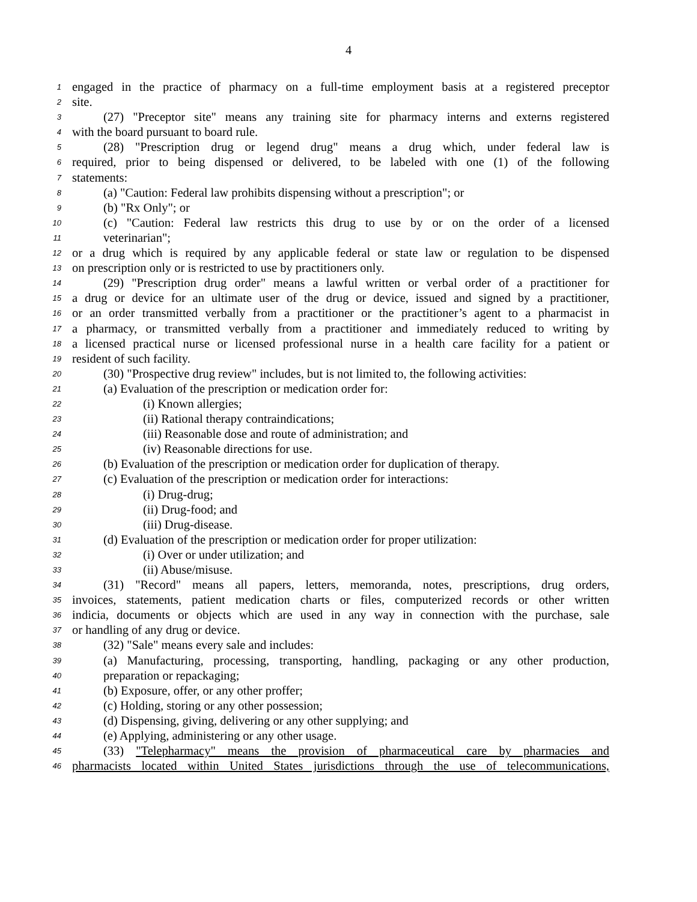4
1 engaged in the practice of pharmacy on a full-time employment basis at a registered preceptor
2 site.
3 (27) "Preceptor site" means any training site for pharmacy interns and externs registered
4 with the board pursuant to board rule.
5 (28) "Prescription drug or legend drug" means a drug which, under federal law is
6 required, prior to being dispensed or delivered, to be labeled with one (1) of the following
7 statements:
8 (a) "Caution: Federal law prohibits dispensing without a prescription"; or
9 (b) "Rx Only"; or
10 (c) "Caution: Federal law restricts this drug to use by or on the order of a licensed
11 veterinarian";
12 or a drug which is required by any applicable federal or state law or regulation to be dispensed
13 on prescription only or is restricted to use by practitioners only.
14 (29) "Prescription drug order" means a lawful written or verbal order of a practitioner for
15 a drug or device for an ultimate user of the drug or device, issued and signed by a practitioner,
16 or an order transmitted verbally from a practitioner or the practitioner’s agent to a pharmacist in
17 a pharmacy, or transmitted verbally from a practitioner and immediately reduced to writing by
18 a licensed practical nurse or licensed professional nurse in a health care facility for a patient or
19 resident of such facility.
20 (30) "Prospective drug review" includes, but is not limited to, the following activities:
21 (a) Evaluation of the prescription or medication order for:
22 (i) Known allergies;
23 (ii) Rational therapy contraindications;
24 (iii) Reasonable dose and route of administration; and
25 (iv) Reasonable directions for use.
26 (b) Evaluation of the prescription or medication order for duplication of therapy.
27 (c) Evaluation of the prescription or medication order for interactions:
28 (i) Drug-drug;
29 (ii) Drug-food; and
30 (iii) Drug-disease.
31 (d) Evaluation of the prescription or medication order for proper utilization:
32 (i) Over or under utilization; and
33 (ii) Abuse/misuse.
34 (31) "Record" means all papers, letters, memoranda, notes, prescriptions, drug orders,
35 invoices, statements, patient medication charts or files, computerized records or other written
36 indicia, documents or objects which are used in any way in connection with the purchase, sale
37 or handling of any drug or device.
38 (32) "Sale" means every sale and includes:
39 (a) Manufacturing, processing, transporting, handling, packaging or any other production,
40 preparation or repackaging;
41 (b) Exposure, offer, or any other proffer;
42 (c) Holding, storing or any other possession;
43 (d) Dispensing, giving, delivering or any other supplying; and
44 (e) Applying, administering or any other usage.
45 (33) "Telepharmacy" means the provision of pharmaceutical care by pharmacies and
46 pharmacists located within United States jurisdictions through the use of telecommunications,